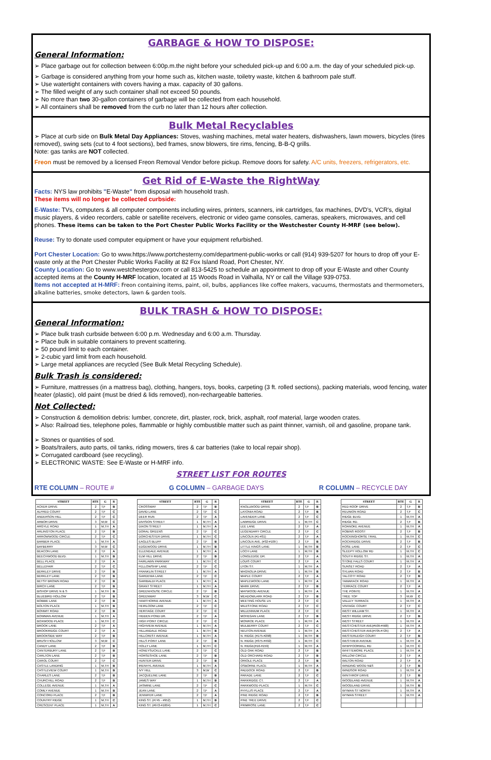GARBAGE & HOW TO DISPOSE:
General Information:
➢ Place garbage out for collection between 6:00p.m.the night before your scheduled pick-up and 6:00 a.m. the day of your scheduled pick-up.
➢ Garbage is considered anything from your home such as, kitchen waste, toiletry waste, kitchen & bathroom pale stuff.
➢ Use watertight containers with covers having a max. capacity of 30 gallons.
➢ The filled weight of any such container shall not exceed 50 pounds.
➢ No more than two 30-gallon containers of garbage will be collected from each household.
➢ All containers shall be removed from the curb no later than 12 hours after collection.
Bulk Metal Recyclables
➢ Place at curb side on Bulk Metal Day Appliances: Stoves, washing machines, metal water heaters, dishwashers, lawn mowers, bicycles (tires removed), swing sets (cut to 4 foot sections), bed frames, snow blowers, tire rims, fencing, B-B-Q grills.
Note: gas tanks are NOT collected.
Freon must be removed by a licensed Freon Removal Vendor before pickup. Remove doors for safety. A/C units, freezers, refrigerators, etc.
Get Rid of E-Waste the RightWay
Facts: NYS law prohibits "E-Waste" from disposal with household trash.
These items will no longer be collected curbside:
E-Waste: TVs, computers & all computer components including wires, printers, scanners, ink cartridges, fax machines, DVD's, VCR's, digital music players, & video recorders, cable or satellite receivers, electronic or video game consoles, cameras, speakers, microwaves, and cell phones. These items can be taken to the Port Chester Public Works Facility or the Westchester County H-MRF (see below).
Reuse: Try to donate used computer equipment or have your equipment refurbished.
Port Chester Location: Go to www.https://www.portchesterny.com/department-public-works or call (914) 939-5207 for hours to drop off your E-waste only at the Port Chester Public Works Facility at 82 Fox Island Road, Port Chester, NY.
County Location: Go to www.westchestergov.com or call 813-5425 to schedule an appointment to drop off your E-Waste and other County accepted items at the County H-MRF location, located at 15 Woods Road in Valhalla, NY or call the Village 939-0753.
Items not accepted at H-MRF: Freon containing items, paint, oil, bulbs, appliances like coffee makers, vacuums, thermostats and thermometers, alkaline batteries, smoke detectors, lawn & garden tools.
BULK TRASH & HOW TO DISPOSE:
General Information:
➢ Place bulk trash curbside between 6:00 p.m. Wednesday and 6:00 a.m. Thursday.
➢ Place bulk in suitable containers to prevent scattering.
➢ 50 pound limit to each container.
➢ 2-cubic yard limit from each household.
➢ Large metal appliances are recycled (See Bulk Metal Recycling Schedule).
Bulk Trash is considered:
➢ Furniture, mattresses (in a mattress bag), clothing, hangers, toys, books, carpeting (3 ft. rolled sections), packing materials, wood fencing, water heater (plastic), old paint (must be dried & lids removed), non-rechargeable batteries.
Not Collected:
➢ Construction & demolition debris: lumber, concrete, dirt, plaster, rock, brick, asphalt, roof material, large wooden crates.
➢ Also: Railroad ties, telephone poles, flammable or highly combustible matter such as paint thinner, varnish, oil and gasoline, propane tank.
➢ Stones or quantities of sod.
➢ Boats/trailers, auto parts, oil tanks, riding mowers, tires & car batteries (take to local repair shop).
➢ Corrugated cardboard (see recycling).
➢ ELECTRONIC WASTE: See E-Waste or H-MRF info.
STREET LIST FOR ROUTES
RTE COLUMN – ROUTE # G COLUMN – GARBAGE DAYS R COLUMN – RECYCLE DAY
| STREET | RTE | G | R |
| --- | --- | --- | --- |
| ACKER DRIVE | 2 | T,F | B |
| ALFRED COURT | 2 | T,F | C |
| ANDERSON HILL | 2 | T,F | C |
| ARBOR DRIVE | 3 | M,W | C |
| ARGYLE ROAD | 1 | M,TH | A |
| ARLINGTON PLACE | 2 | T,F | B |
| ARROWWOOD CIRCLE | 2 | T,F | C |
| BARBER PLACE | 1 | M,TH | A |
| BAYBERRY | 3 | M,W | C |
| BEACON LANE | 2 | T,F | A |
| BEECHWOOD BLVD. | 1 | M,TH | B |
| BELL PLACE | 2 | T,F | A |
| BELLEFAIR | 2 | T,F | C |
| BERKLEY DRIVE | 2 | T,F | B |
| BERKLEY LANE | 2 | T,F | B |
| BETSY BROWN ROAD | 2 | T,F | B |
| BIRCH LANE | 2 | T,F | B |
| BISHOP DRIVE N & S | 1 | M,TH | B |
| BLUEBIRD HOLLOW | 2 | T,F | B |
| BOBBIE LANE | 2 | T,F | B |
| BOLTON PLACE | 1 | M,TH | B |
| BONWIT ROAD | 2 | T,F | B |
| BOWMAN AVENUE | 1 | M,TH | A |
| BOXWOOD PLACE | 1 | M,TH | C |
| BROOK LANE | 2 | T,F | A |
| BROOKRIDGE COURT | 2 | T,F | A |
| BROOKSIDE WAY | 2 | T,F | B |
| BRUSH HOLLOW | 3 | M,W | C |
| CANDY LANE | 2 | T,F | B |
| CANTERBURY LANE | 2 | T,F | B |
| CARLTON LANE | 2 | T,F | B |
| CAROL COURT | 2 | T,F | C |
| CASTLE LANDING | 1 | M,TH | B |
| CASTLEVIEW COURT | 1 | M,TH | B |
| CHARLES LANE | 2 | T,F | B |
| CHURCHILL ROAD | 2 | T,F | B |
| COLLEGE AVENUE | 1 | M,TH | A |
| COMLY AVENUE | 1 | M,TH | B |
| CONCORD PLACE | 2 | T,F | B |
| COUNTRY RIDGE | 1 | M,TH | C |
| CRESCENT PLACE | 1 | M,TH | A |
| STREET | RTE | G | R |
| --- | --- | --- | --- |
| CROSSWAY | 2 | T,F | B |
| DAVID LANE | 2 | T,F | C |
| DEER RUN | 2 | T,F | A |
| DIVISION STREET | 1 | M,TH | A |
| DIXON STREET | 1 | M,TH | A |
| DORAL GREENS | 2 | T,F | C |
| DORCHESTER DRIVE | 1 | M,TH | C |
| EAGLES BLUFF | 2 | T,F | B |
| EDGEWOOD DRIVE | 1 | M,TH | B |
| ELLENDALE AVENUE | 1 | M,TH | A |
| ELM HILL DRIVE | 2 | T,F | B |
| FAIRLAWN PARKWAY | 1 | M,TH | C |
| FELLOWSHIP LANE | 2 | T,F | C |
| FRANKLIN STREET | 1 | M,TH | A |
| GARDENIA LANE | 2 | T,F | C |
| GARIBALDI PLACE | 1 | M,TH | A |
| GRANT STREET | 1 | M,TH | A |
| GREENHOUSE CIRCLE | 2 | T,F | B |
| GREENWAY | 3 | M,W | C |
| HAWTHORNE AVENUE | 1 | M,TH | A |
| HEIRLOOM LANE | 2 | T,F | C |
| HERITAGE COURT | 2 | T,F | C |
| HIDDEN POND DR. | 2 | T,F | A |
| HIGH POINT CIRCLE | 2 | T,F | C |
| HIGHVIEW AVENUE | 1 | M,TH | A |
| HILLANDALE ROAD | 1 | M,TH | B |
| HILLCREST AVENUE | 1 | M,TH | A |
| HILLS POINT LANE | 2 | T,F | B |
| HOLLY LANE | 1 | M,TH | C |
| HONEYSUCKLE LANE | 2 | T,F | C |
| HORSESHOE LANE | 2 | T,F | B |
| HUNTER DRIVE | 2 | T,F | B |
| IRENHYL AVENUE | 1 | M,TH | A |
| IVY HILL | 3 | M,W | C |
| JACQUELINE LANE | 2 | T,F | B |
| JAMES WAY | 1 | M,TH | B |
| JASMINE LANE | 2 | T,F | C |
| JEAN LANE | 2 | T,F | A |
| JENNIFER LANE | 2 | T,F | A |
| KING ST. (#745 - #952) | 1 | M,TH | B |
| KING ST. (#972-#1004) | 1 | M,TH | C |
| STREET | RTE | G | R |
| --- | --- | --- | --- |
| KNOLLWOOD DRIVE | 2 | T,F | B |
| LATONIA ROAD | 2 | T,F | B |
| LAVENDER LANE | 2 | T,F | C |
| LAWRIDGE DRIVE | 1 | M,TH | C |
| LEE LANE | 2 | T,F | A |
| LEGENDARY CIRCLE | 2 | T,F | C |
| LINCOLN (#1-#31) | 2 | T,F | A |
| LINCOLN AVE. (#32-#109 ) | 2 | T,F | B |
| LITTLE KINGS LANE | 1 | M,TH | B |
| LOCH LANE | 1 | M,TH | B |
| LONGLEDGE DR. | 2 | T,F | A |
| LOUIS COURT | 2 | T,F | A |
| LYON ST. | 1 | M,TH | A |
| MAGNOLIA DRIVE | 1 | M,TH | B |
| MAPLE COURT | 2 | T,F | A |
| MAPLEWOOD LANE | 1 | M,TH | A |
| MARK DRIVE | 2 | T,F | B |
| MAYWOOD AVENUE | 1 | M,TH | A |
| MEADOWLARK ROAD | 2 | T,F | B |
| MEETING HOUSE LN | 2 | T,F | C |
| MILESTONE ROAD | 2 | T,F | C |
| MILLENNIUM PLACE | 2 | T,F | C |
| MOHEGAN LANE | 2 | T,F | B |
| MONROE PLACE | 1 | M,TH | A |
| MULBERRY COURT | 2 | T,F | C |
| NEUTON AVENUE | 1 | M,TH | A |
| N. RIDGE (#175-#298) | 1 | M,TH | B |
| N. RIDGE (#375-#492) | 1 | M,TH | C |
| N. RIDGE(#16-#159) | 1 | M,TH | A |
| OLD OAK ROAD | 2 | T,F | B |
| OLD ORCHARD ROAD | 2 | T,F | B |
| ORIOLE PLACE | 2 | T,F | B |
| OSBORNE PLACE | 1 | M,TH | A |
| PADDOCK ROAD | 2 | T,F | B |
| PARADE LANE | 2 | T,F | C |
| PARKRIDGE CT. | 2 | T,F | A |
| PARKWOOD PLACE | 1 | M,TH | C |
| PHYLLIS PLACE | 2 | T,F | A |
| PINE RIDGE ROAD | 2 | T,F | B |
| PINE TREE DRIVE | 2 | T,F | C |
| PRIMROSE LANE | 2 | T,F | C |
| STREET | RTE | G | R |
| --- | --- | --- | --- |
| RED ROOF DRIVE | 2 | T,F | B |
| REUNION ROAD | 2 | T,F | C |
| RIDGE BLVD. | 1 | M,TH | A |
| RIDGE RD. | 2 | T,F | B |
| ROANOKE AVENUE | 1 | M,TH | A |
| ROBINS ROOST | 2 | T,F | B |
| ROCKINGHORSE TRAIL | 1 | M,TH | C |
| ROCKRIDGE DRIVE | 2 | T,F | B |
| ROSE LANE | 2 | T,F | C |
| SLEEPY HOLLOW RD | 1 | M,TH | C |
| SOUTH RIDGE ST. | 1 | M,TH | A |
| STONE FALLS COURT | 1 | M,TH | A |
| SUNSET ROAD | 2 | T,F | A |
| SYLVAN ROAD | 2 | T,F | B |
| TALCOTT ROAD | 2 | T,F | B |
| TAMARACK ROAD | 1 | M,TH | A |
| TERRACE COURT | 2 | T,F | A |
| THE POINTE | 1 | M,TH | A |
| TREE TOP | 3 | M,W | C |
| VALLEY TERRACE | 1 | M,TH | A |
| VINTAGE COURT | 2 | T,F | C |
| WEST WILLIAM ST. | 1 | M,TH | A |
| WEST RIDGE DRIVE | 2 | T,F | B |
| WEST STREET | 1 | M,TH | A |
| WESTCHESTER AVE(#509-#568) | 1 | M,TH | A |
| WESTCHESTER AVE(#705-#725) | 2 | T,F | A |
| WESTERLEIGH COURT | 2 | T,F | B |
| WESTVIEW AVENUE | 1 | M,TH | A |
| WHIPPOORWILL RD | 1 | M,TH | C |
| WHITTEMORE PLACE | 1 | M,TH | A |
| WILLOW CIRCLE | 2 | T,F | A |
| WILTON ROAD | 2 | T,F | A |
| WINDING WOOD N&S | 2 | T,F | B |
| WINDSOR ROAD | 1 | M,TH | A |
| WINTHROP DRIVE | 2 | T,F | B |
| WOODLAND AVENUE | 1 | M,TH | A |
| WOODLAND DRIVE | 1 | M,TH | B |
| WYMAN ST NORTH | 1 | M,TH | A |
| WYMAN STREET | 1 | M,TH | A |